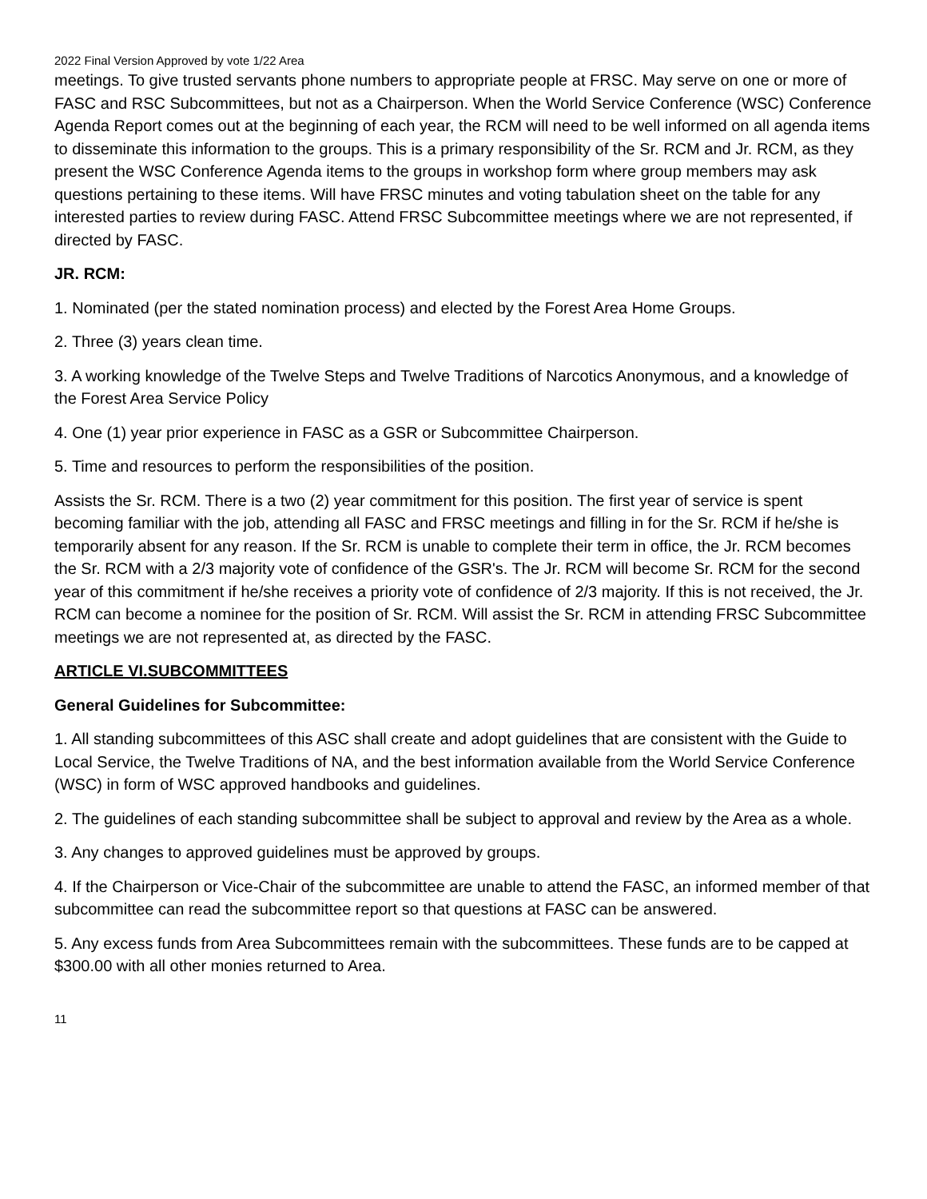2022 Final Version Approved by vote 1/22 Area
meetings. To give trusted servants phone numbers to appropriate people at FRSC. May serve on one or more of FASC and RSC Subcommittees, but not as a Chairperson. When the World Service Conference (WSC) Conference Agenda Report comes out at the beginning of each year, the RCM will need to be well informed on all agenda items to disseminate this information to the groups. This is a primary responsibility of the Sr. RCM and Jr. RCM, as they present the WSC Conference Agenda items to the groups in workshop form where group members may ask questions pertaining to these items. Will have FRSC minutes and voting tabulation sheet on the table for any interested parties to review during FASC. Attend FRSC Subcommittee meetings where we are not represented, if directed by FASC.
JR. RCM:
1. Nominated (per the stated nomination process) and elected by the Forest Area Home Groups.
2. Three (3) years clean time.
3. A working knowledge of the Twelve Steps and Twelve Traditions of Narcotics Anonymous, and a knowledge of the Forest Area Service Policy
4. One (1) year prior experience in FASC as a GSR or Subcommittee Chairperson.
5. Time and resources to perform the responsibilities of the position.
Assists the Sr. RCM. There is a two (2) year commitment for this position. The first year of service is spent becoming familiar with the job, attending all FASC and FRSC meetings and filling in for the Sr. RCM if he/she is temporarily absent for any reason. If the Sr. RCM is unable to complete their term in office, the Jr. RCM becomes the Sr. RCM with a 2/3 majority vote of confidence of the GSR's. The Jr. RCM will become Sr. RCM for the second year of this commitment if he/she receives a priority vote of confidence of 2/3 majority. If this is not received, the Jr. RCM can become a nominee for the position of Sr. RCM. Will assist the Sr. RCM in attending FRSC Subcommittee meetings we are not represented at, as directed by the FASC.
ARTICLE VI.SUBCOMMITTEES
General Guidelines for Subcommittee:
1. All standing subcommittees of this ASC shall create and adopt guidelines that are consistent with the Guide to Local Service, the Twelve Traditions of NA, and the best information available from the World Service Conference (WSC) in form of WSC approved handbooks and guidelines.
2. The guidelines of each standing subcommittee shall be subject to approval and review by the Area as a whole.
3. Any changes to approved guidelines must be approved by groups.
4. If the Chairperson or Vice-Chair of the subcommittee are unable to attend the FASC, an informed member of that subcommittee can read the subcommittee report so that questions at FASC can be answered.
5. Any excess funds from Area Subcommittees remain with the subcommittees. These funds are to be capped at $300.00 with all other monies returned to Area.
11